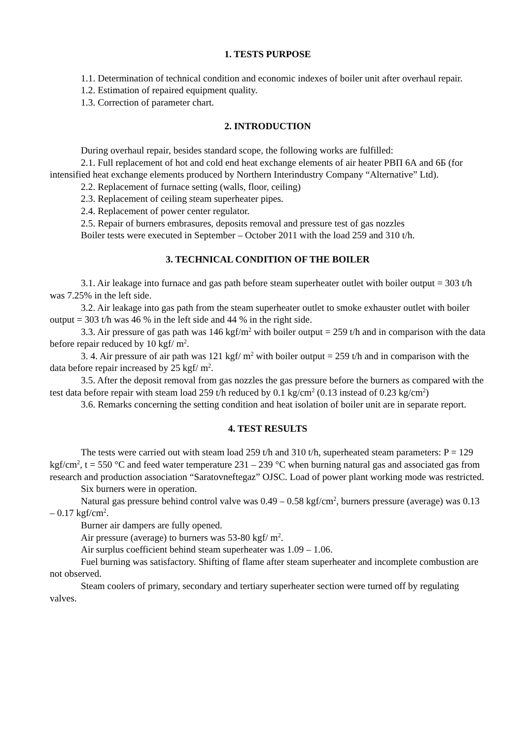1. TESTS PURPOSE
1.1. Determination of technical condition and economic indexes of boiler unit after overhaul repair.
1.2. Estimation of repaired equipment quality.
1.3. Correction of parameter chart.
2. INTRODUCTION
During overhaul repair, besides standard scope, the following works are fulfilled:
2.1. Full replacement of hot and cold end heat exchange elements of air heater РВП 6А and 6Б (for intensified heat exchange elements produced by Northern Interindustry Company “Alternative” Ltd).
2.2. Replacement of furnace setting (walls, floor, ceiling)
2.3. Replacement of ceiling steam superheater pipes.
2.4. Replacement of power center regulator.
2.5. Repair of burners embrasures, deposits removal and pressure test of gas nozzles
Boiler tests were executed in September – October 2011 with the load 259 and 310 t/h.
3. TECHNICAL CONDITION OF THE BOILER
3.1. Air leakage into furnace and gas path before steam superheater outlet with boiler output = 303 t/h was 7.25% in the left side.
3.2. Air leakage into gas path from the steam superheater outlet to smoke exhauster outlet with boiler output = 303 t/h was 46 % in the left side and 44 % in the right side.
3.3. Air pressure of gas path was 146 kgf/m<sup>2</sup> with boiler output = 259 t/h and in comparison with the data before repair reduced by 10 kgf/ m<sup>2</sup>.
3. 4. Air pressure of air path was 121 kgf/ m<sup>2</sup> with boiler output = 259 t/h and in comparison with the data before repair increased by 25 kgf/ m<sup>2</sup>.
3.5. After the deposit removal from gas nozzles the gas pressure before the burners as compared with the test data before repair with steam load 259 t/h reduced by 0.1 kg/cm<sup>2</sup> (0.13 instead of 0.23 kg/cm<sup>2</sup>)
3.6. Remarks concerning the setting condition and heat isolation of boiler unit are in separate report.
4. TEST RESULTS
The tests were carried out with steam load 259 t/h and 310 t/h, superheated steam parameters: P = 129 kgf/cm<sup>2</sup>, t = 550 °C and feed water temperature 231 – 239 °C when burning natural gas and associated gas from research and production association “Saratovneftegaz” OJSC. Load of power plant working mode was restricted.
Six burners were in operation.
Natural gas pressure behind control valve was 0.49 – 0.58 kgf/cm<sup>2</sup>, burners pressure (average) was 0.13 – 0.17 kgf/cm<sup>2</sup>.
Burner air dampers are fully opened.
Air pressure (average) to burners was 53-80 kgf/ m<sup>2</sup>.
Air surplus coefficient behind steam superheater was 1.09 – 1.06.
Fuel burning was satisfactory. Shifting of flame after steam superheater and incomplete combustion are not observed.
Steam coolers of primary, secondary and tertiary superheater section were turned off by regulating valves.